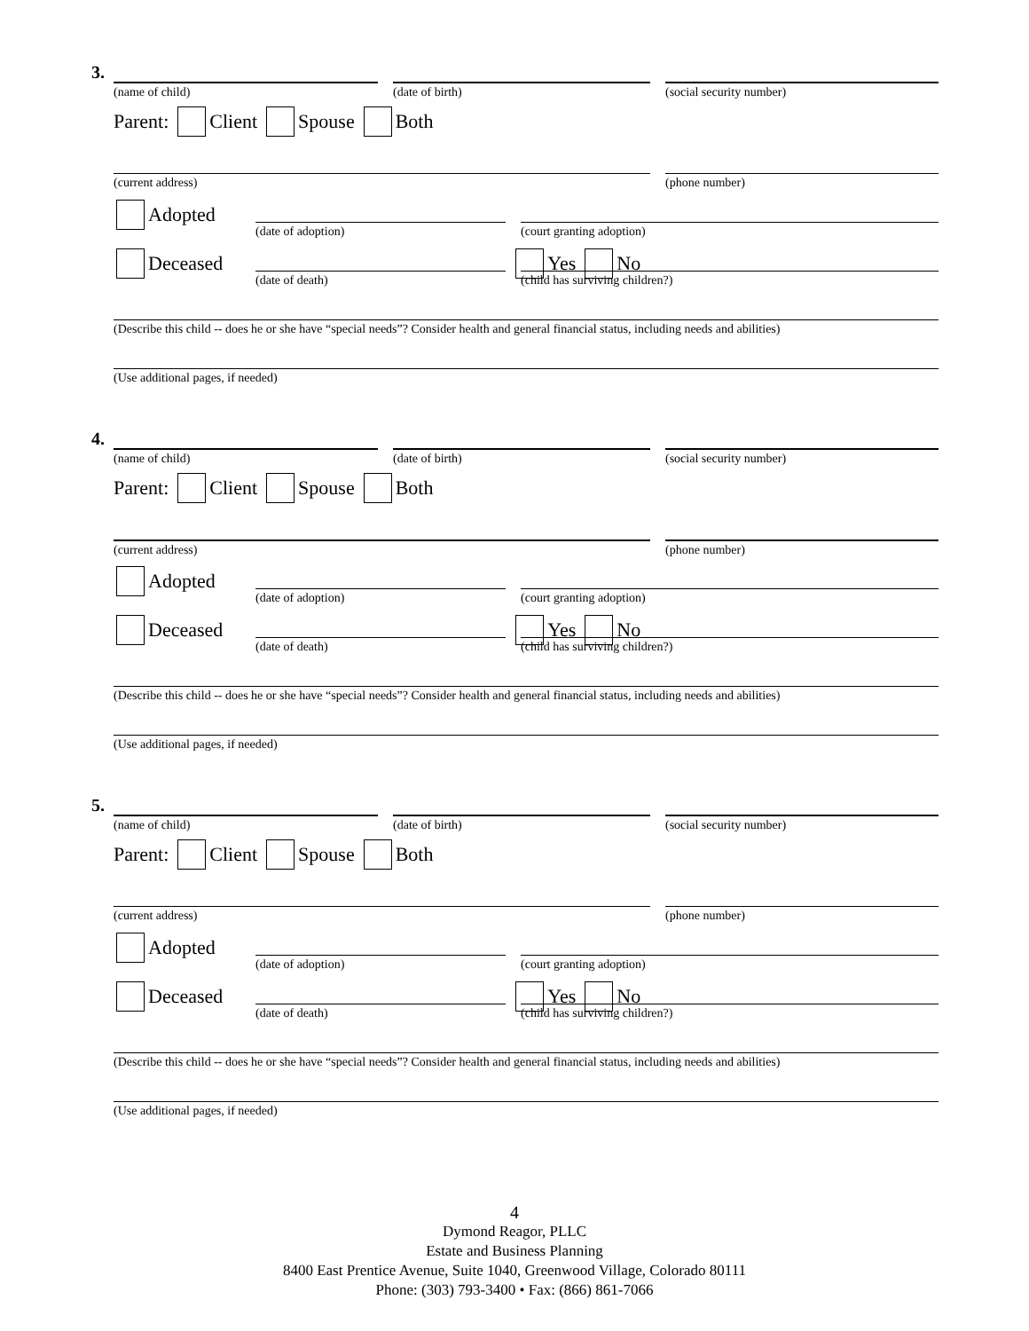3.
(name of child) (date of birth) (social security number)
Parent: Client Spouse Both
(current address) (phone number)
Adopted
(date of adoption) (court granting adoption)
Deceased Yes No
(date of death) (child has surviving children?)
(Describe this child -- does he or she have “special needs”? Consider health and general financial status, including needs and abilities)
(Use additional pages, if needed)
4.
(name of child) (date of birth) (social security number)
Parent: Client Spouse Both
(current address) (phone number)
Adopted
(date of adoption) (court granting adoption)
Deceased Yes No
(date of death) (child has surviving children?)
(Describe this child -- does he or she have “special needs”? Consider health and general financial status, including needs and abilities)
(Use additional pages, if needed)
5.
(name of child) (date of birth) (social security number)
Parent: Client Spouse Both
(current address) (phone number)
Adopted
(date of adoption) (court granting adoption)
Deceased Yes No
(date of death) (child has surviving children?)
(Describe this child -- does he or she have “special needs”? Consider health and general financial status, including needs and abilities)
(Use additional pages, if needed)
4
Dymond Reagor, PLLC
Estate and Business Planning
8400 East Prentice Avenue, Suite 1040, Greenwood Village, Colorado 80111
Phone: (303) 793-3400 • Fax: (866) 861-7066